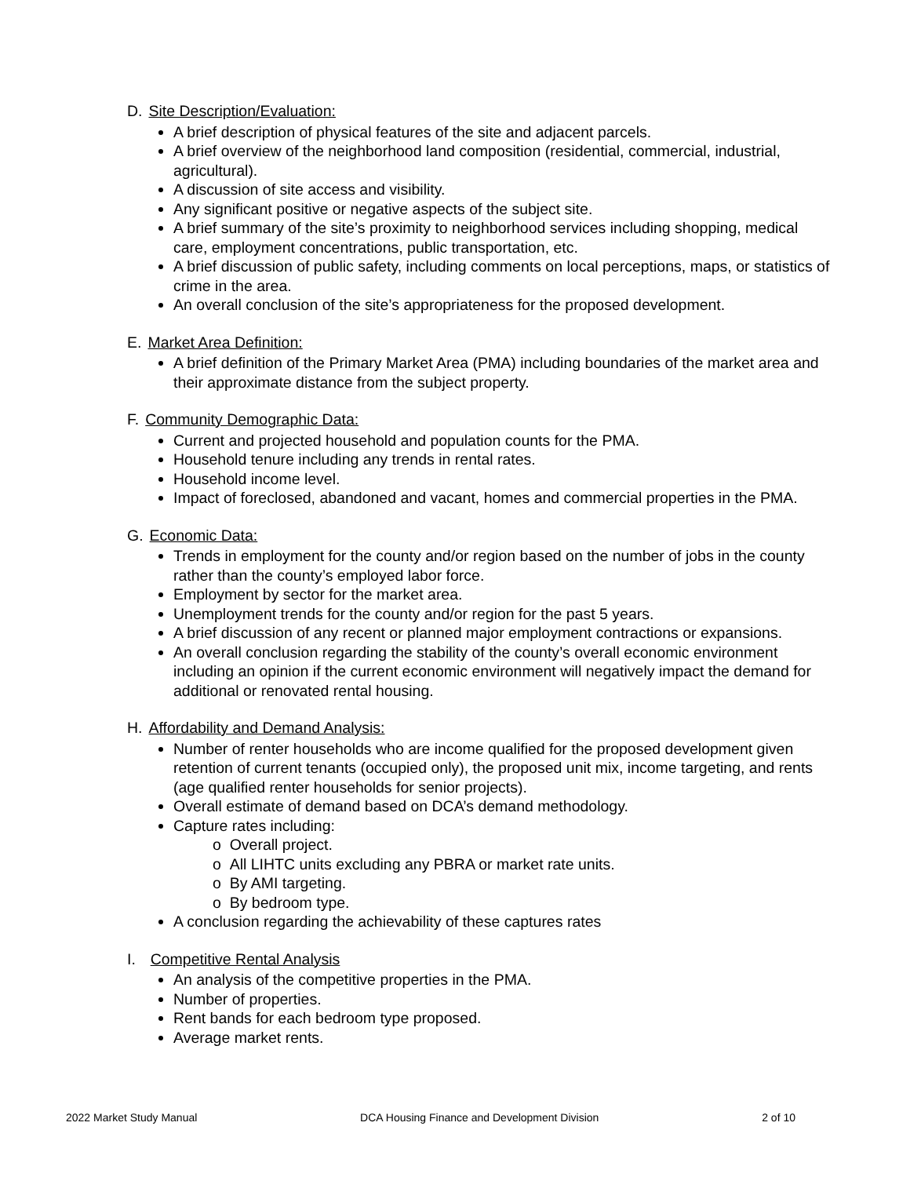D. Site Description/Evaluation:
A brief description of physical features of the site and adjacent parcels.
A brief overview of the neighborhood land composition (residential, commercial, industrial, agricultural).
A discussion of site access and visibility.
Any significant positive or negative aspects of the subject site.
A brief summary of the site’s proximity to neighborhood services including shopping, medical care, employment concentrations, public transportation, etc.
A brief discussion of public safety, including comments on local perceptions, maps, or statistics of crime in the area.
An overall conclusion of the site’s appropriateness for the proposed development.
E. Market Area Definition:
A brief definition of the Primary Market Area (PMA) including boundaries of the market area and their approximate distance from the subject property.
F. Community Demographic Data:
Current and projected household and population counts for the PMA.
Household tenure including any trends in rental rates.
Household income level.
Impact of foreclosed, abandoned and vacant, homes and commercial properties in the PMA.
G. Economic Data:
Trends in employment for the county and/or region based on the number of jobs in the county rather than the county’s employed labor force.
Employment by sector for the market area.
Unemployment trends for the county and/or region for the past 5 years.
A brief discussion of any recent or planned major employment contractions or expansions.
An overall conclusion regarding the stability of the county’s overall economic environment including an opinion if the current economic environment will negatively impact the demand for additional or renovated rental housing.
H. Affordability and Demand Analysis:
Number of renter households who are income qualified for the proposed development given retention of current tenants (occupied only), the proposed unit mix, income targeting, and rents (age qualified renter households for senior projects).
Overall estimate of demand based on DCA’s demand methodology.
Capture rates including:
o Overall project.
o All LIHTC units excluding any PBRA or market rate units.
o By AMI targeting.
o By bedroom type.
A conclusion regarding the achievability of these captures rates
I. Competitive Rental Analysis
An analysis of the competitive properties in the PMA.
Number of properties.
Rent bands for each bedroom type proposed.
Average market rents.
2022 Market Study Manual DCA Housing Finance and Development Division 2 of 10